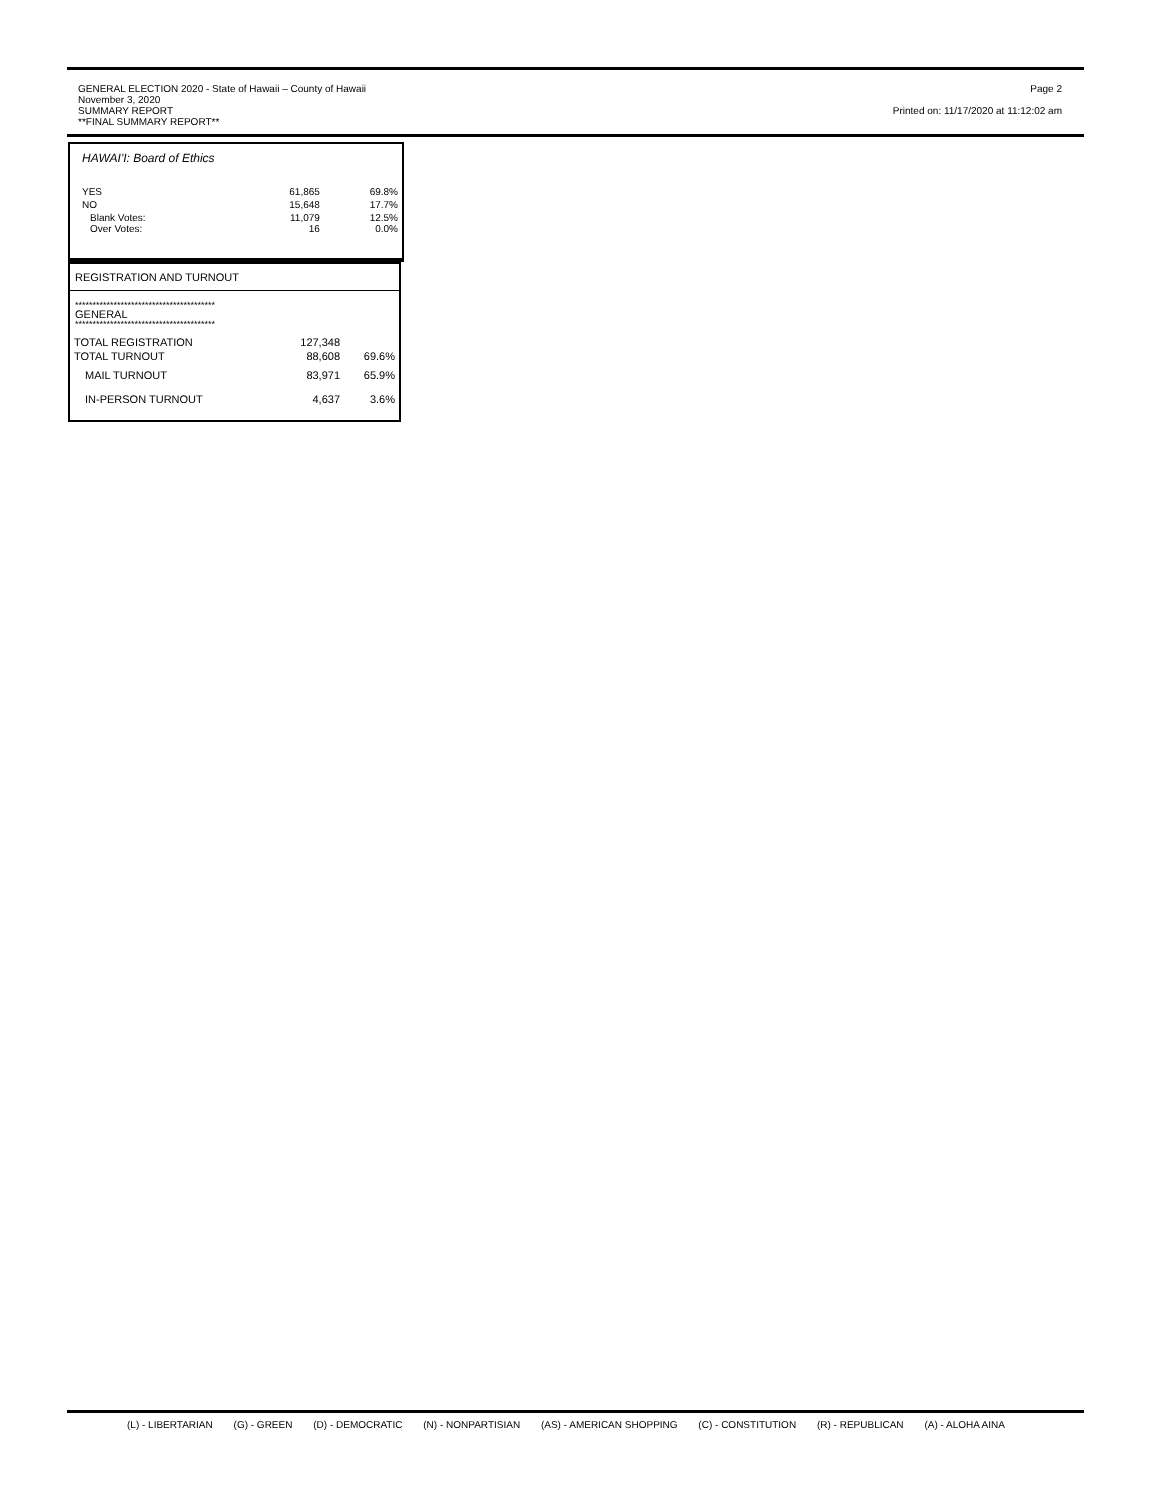GENERAL ELECTION 2020 - State of Hawaii – County of Hawaii
November 3, 2020
SUMMARY REPORT
**FINAL SUMMARY REPORT**
Page 2
Printed on: 11/17/2020 at 11:12:02 am
HAWAI'I: Board of Ethics
| YES | 61,865 | 69.8% |
| NO | 15,648 | 17.7% |
| Blank Votes: Over Votes: | 11,079 16 | 12.5% 0.0% |
REGISTRATION AND TURNOUT
****************************************
GENERAL
****************************************
| TOTAL REGISTRATION | 127,348 | |
| TOTAL TURNOUT | 88,608 | 69.6% |
| MAIL TURNOUT | 83,971 | 65.9% |
| IN-PERSON TURNOUT | 4,637 | 3.6% |
(L) - LIBERTARIAN (G) - GREEN (D) - DEMOCRATIC (N) - NONPARTISIAN (AS) - AMERICAN SHOPPING (C) - CONSTITUTION (R) - REPUBLICAN (A) - ALOHA AINA